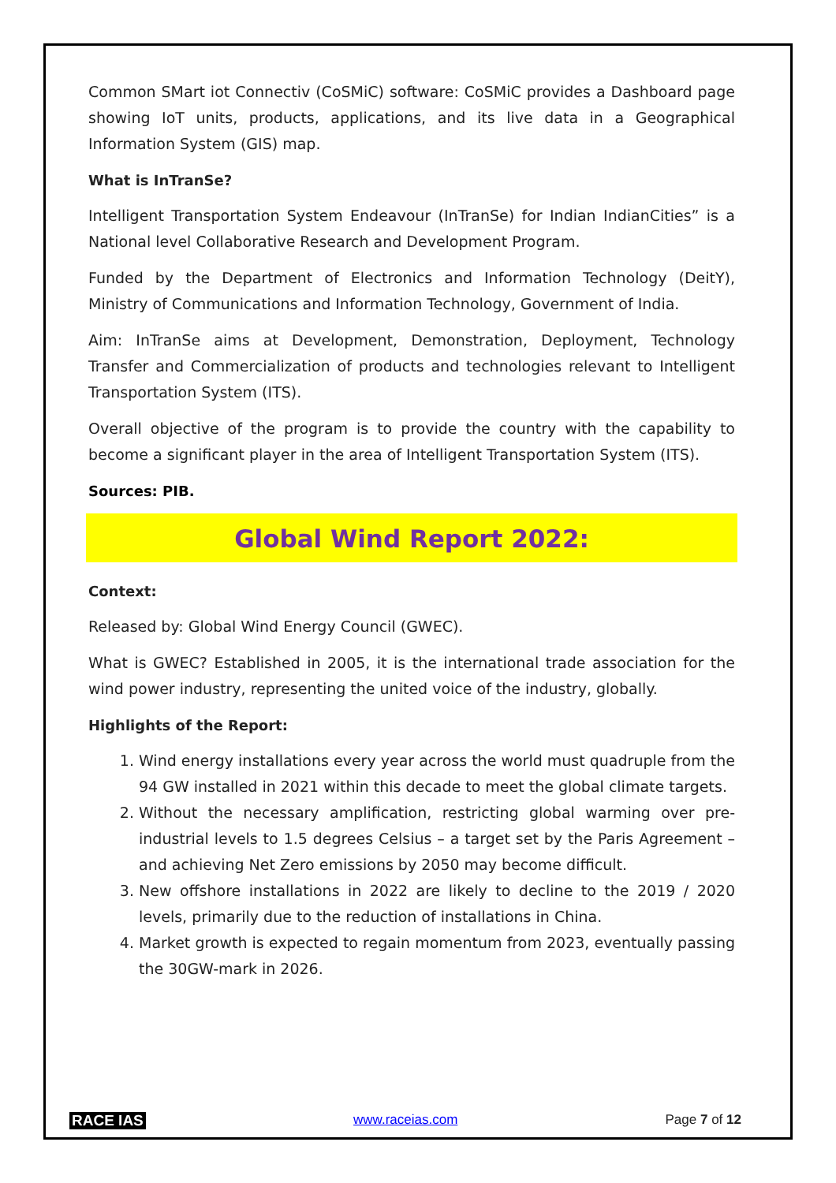Common SMart iot Connectiv (CoSMiC) software: CoSMiC provides a Dashboard page showing IoT units, products, applications, and its live data in a Geographical Information System (GIS) map.
What is InTranSe?
Intelligent Transportation System Endeavour (InTranSe) for Indian IndianCities” is a National level Collaborative Research and Development Program.
Funded by the Department of Electronics and Information Technology (DeitY), Ministry of Communications and Information Technology, Government of India.
Aim: InTranSe aims at Development, Demonstration, Deployment, Technology Transfer and Commercialization of products and technologies relevant to Intelligent Transportation System (ITS).
Overall objective of the program is to provide the country with the capability to become a significant player in the area of Intelligent Transportation System (ITS).
Sources: PIB.
Global Wind Report 2022:
Context:
Released by: Global Wind Energy Council (GWEC).
What is GWEC? Established in 2005, it is the international trade association for the wind power industry, representing the united voice of the industry, globally.
Highlights of the Report:
1. Wind energy installations every year across the world must quadruple from the 94 GW installed in 2021 within this decade to meet the global climate targets.
2. Without the necessary amplification, restricting global warming over pre-industrial levels to 1.5 degrees Celsius – a target set by the Paris Agreement – and achieving Net Zero emissions by 2050 may become difficult.
3. New offshore installations in 2022 are likely to decline to the 2019 / 2020 levels, primarily due to the reduction of installations in China.
4. Market growth is expected to regain momentum from 2023, eventually passing the 30GW-mark in 2026.
RACE IAS www.raceias.com Page 7 of 12